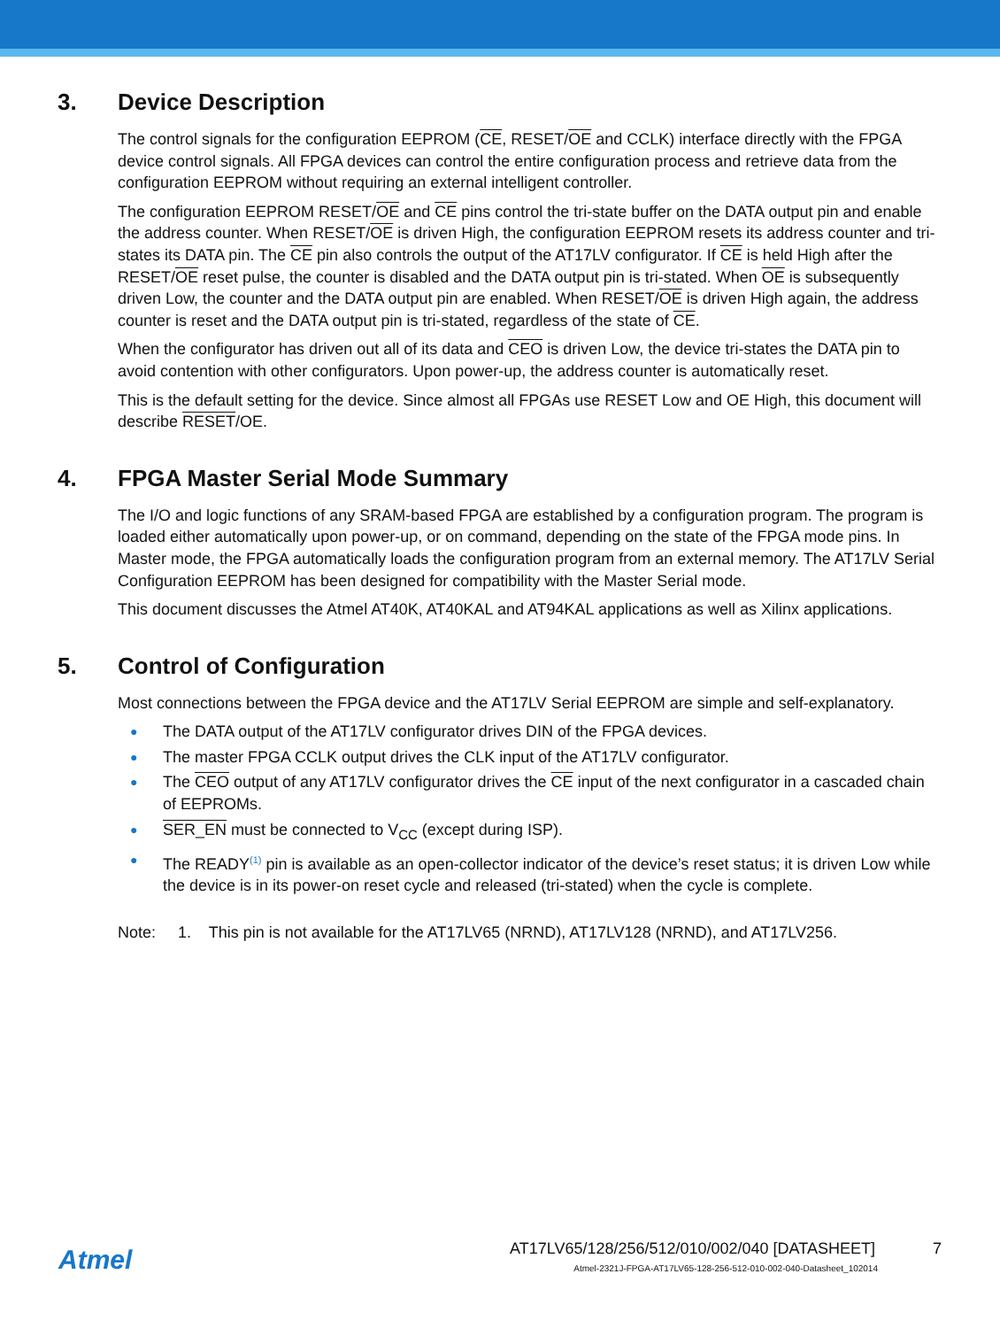3. Device Description
The control signals for the configuration EEPROM (CE, RESET/OE and CCLK) interface directly with the FPGA device control signals. All FPGA devices can control the entire configuration process and retrieve data from the configuration EEPROM without requiring an external intelligent controller.
The configuration EEPROM RESET/OE and CE pins control the tri-state buffer on the DATA output pin and enable the address counter. When RESET/OE is driven High, the configuration EEPROM resets its address counter and tri-states its DATA pin. The CE pin also controls the output of the AT17LV configurator. If CE is held High after the RESET/OE reset pulse, the counter is disabled and the DATA output pin is tri-stated. When OE is subsequently driven Low, the counter and the DATA output pin are enabled. When RESET/OE is driven High again, the address counter is reset and the DATA output pin is tri-stated, regardless of the state of CE.
When the configurator has driven out all of its data and CEO is driven Low, the device tri-states the DATA pin to avoid contention with other configurators. Upon power-up, the address counter is automatically reset.
This is the default setting for the device. Since almost all FPGAs use RESET Low and OE High, this document will describe RESET/OE.
4. FPGA Master Serial Mode Summary
The I/O and logic functions of any SRAM-based FPGA are established by a configuration program. The program is loaded either automatically upon power-up, or on command, depending on the state of the FPGA mode pins. In Master mode, the FPGA automatically loads the configuration program from an external memory. The AT17LV Serial Configuration EEPROM has been designed for compatibility with the Master Serial mode.
This document discusses the Atmel AT40K, AT40KAL and AT94KAL applications as well as Xilinx applications.
5. Control of Configuration
Most connections between the FPGA device and the AT17LV Serial EEPROM are simple and self-explanatory.
● The DATA output of the AT17LV configurator drives DIN of the FPGA devices.
● The master FPGA CCLK output drives the CLK input of the AT17LV configurator.
● The CEO output of any AT17LV configurator drives the CE input of the next configurator in a cascaded chain of EEPROMs.
● SER_EN must be connected to V<sub>CC</sub> (except during ISP).
● The READY<sup>(1)</sup> pin is available as an open-collector indicator of the device’s reset status; it is driven Low while the device is in its power-on reset cycle and released (tri-stated) when the cycle is complete.
Note: 1. This pin is not available for the AT17LV65 (NRND), AT17LV128 (NRND), and AT17LV256.
Atmel
AT17LV65/128/256/512/010/002/040 [DATASHEET] 7
Atmel-2321J-FPGA-AT17LV65-128-256-512-010-002-040-Datasheet_102014